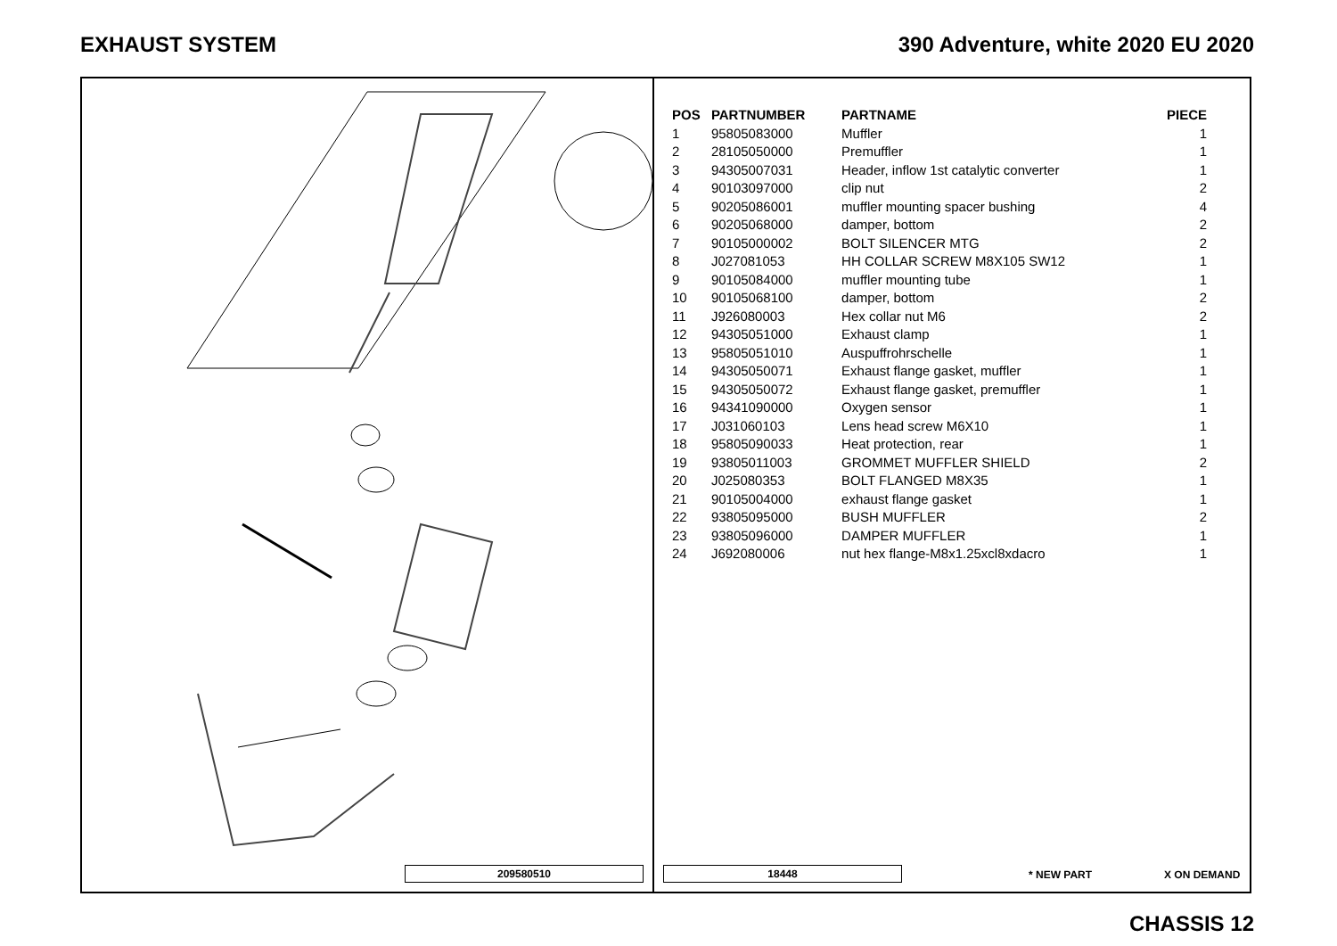EXHAUST SYSTEM 390 Adventure, white 2020 EU 2020
209580510
| POS | PARTNUMBER | PARTNAME | PIECE |
| --- | --- | --- | --- |
| 1 | 95805083000 | Muffler | 1 |
| 2 | 28105050000 | Premuffler | 1 |
| 3 | 94305007031 | Header, inflow 1st catalytic converter | 1 |
| 4 | 90103097000 | clip nut | 2 |
| 5 | 90205086001 | muffler mounting spacer bushing | 4 |
| 6 | 90205068000 | damper, bottom | 2 |
| 7 | 90105000002 | BOLT SILENCER MTG | 2 |
| 8 | J027081053 | HH COLLAR SCREW M8X105 SW12 | 1 |
| 9 | 90105084000 | muffler mounting tube | 1 |
| 10 | 90105068100 | damper, bottom | 2 |
| 11 | J926080003 | Hex collar nut M6 | 2 |
| 12 | 94305051000 | Exhaust clamp | 1 |
| 13 | 95805051010 | Auspuffrohrschelle | 1 |
| 14 | 94305050071 | Exhaust flange gasket, muffler | 1 |
| 15 | 94305050072 | Exhaust flange gasket, premuffler | 1 |
| 16 | 94341090000 | Oxygen sensor | 1 |
| 17 | J031060103 | Lens head screw M6X10 | 1 |
| 18 | 95805090033 | Heat protection, rear | 1 |
| 19 | 93805011003 | GROMMET MUFFLER SHIELD | 2 |
| 20 | J025080353 | BOLT FLANGED M8X35 | 1 |
| 21 | 90105004000 | exhaust flange gasket | 1 |
| 22 | 93805095000 | BUSH MUFFLER | 2 |
| 23 | 93805096000 | DAMPER MUFFLER | 1 |
| 24 | J692080006 | nut hex flange-M8x1.25xcl8xdacro | 1 |
18448 * NEW PART X ON DEMAND
CHASSIS 12